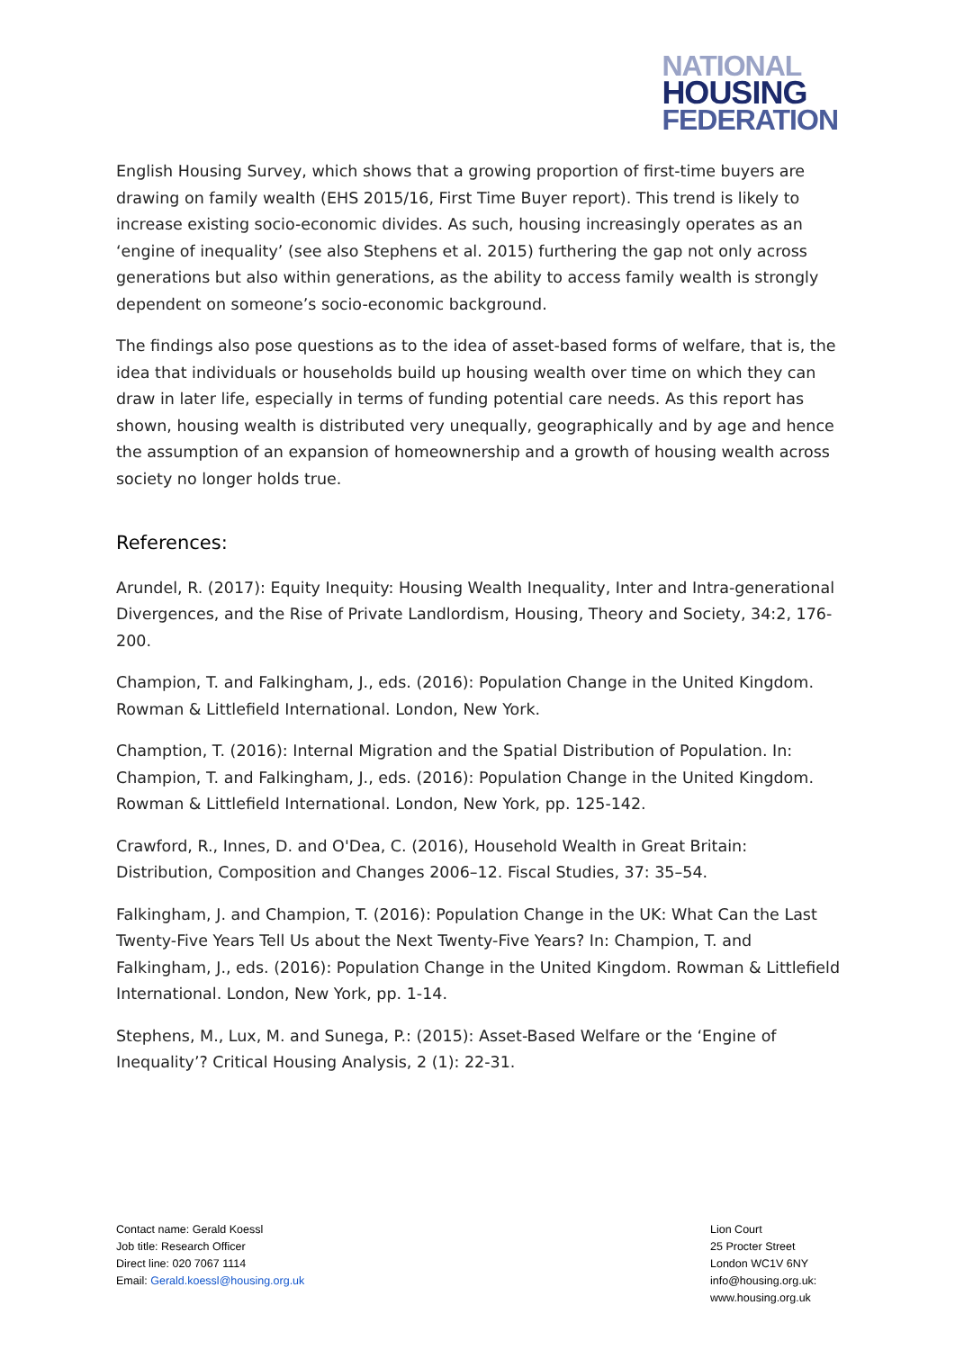NATIONAL
HOUSING
FEDERATION
English Housing Survey, which shows that a growing proportion of first-time buyers are drawing on family wealth (EHS 2015/16, First Time Buyer report). This trend is likely to increase existing socio-economic divides. As such, housing increasingly operates as an ‘engine of inequality’ (see also Stephens et al. 2015) furthering the gap not only across generations but also within generations, as the ability to access family wealth is strongly dependent on someone’s socio-economic background.
The findings also pose questions as to the idea of asset-based forms of welfare, that is, the idea that individuals or households build up housing wealth over time on which they can draw in later life, especially in terms of funding potential care needs. As this report has shown, housing wealth is distributed very unequally, geographically and by age and hence the assumption of an expansion of homeownership and a growth of housing wealth across society no longer holds true.
References:
Arundel, R. (2017): Equity Inequity: Housing Wealth Inequality, Inter and Intra-generational Divergences, and the Rise of Private Landlordism, Housing, Theory and Society, 34:2, 176-200.
Champion, T. and Falkingham, J., eds. (2016): Population Change in the United Kingdom. Rowman & Littlefield International. London, New York.
Chamption, T. (2016): Internal Migration and the Spatial Distribution of Population. In: Champion, T. and Falkingham, J., eds. (2016): Population Change in the United Kingdom. Rowman & Littlefield International. London, New York, pp. 125-142.
Crawford, R., Innes, D. and O'Dea, C. (2016), Household Wealth in Great Britain: Distribution, Composition and Changes 2006–12. Fiscal Studies, 37: 35–54.
Falkingham, J. and Champion, T. (2016): Population Change in the UK: What Can the Last Twenty-Five Years Tell Us about the Next Twenty-Five Years? In: Champion, T. and Falkingham, J., eds. (2016): Population Change in the United Kingdom. Rowman & Littlefield International. London, New York, pp. 1-14.
Stephens, M., Lux, M. and Sunega, P.: (2015): Asset-Based Welfare or the ‘Engine of Inequality’? Critical Housing Analysis, 2 (1): 22-31.
Contact name: Gerald Koessl
Job title: Research Officer
Direct line: 020 7067 1114
Email: Gerald.koessl@housing.org.uk
Lion Court
25 Procter Street
London WC1V 6NY
info@housing.org.uk:
www.housing.org.uk